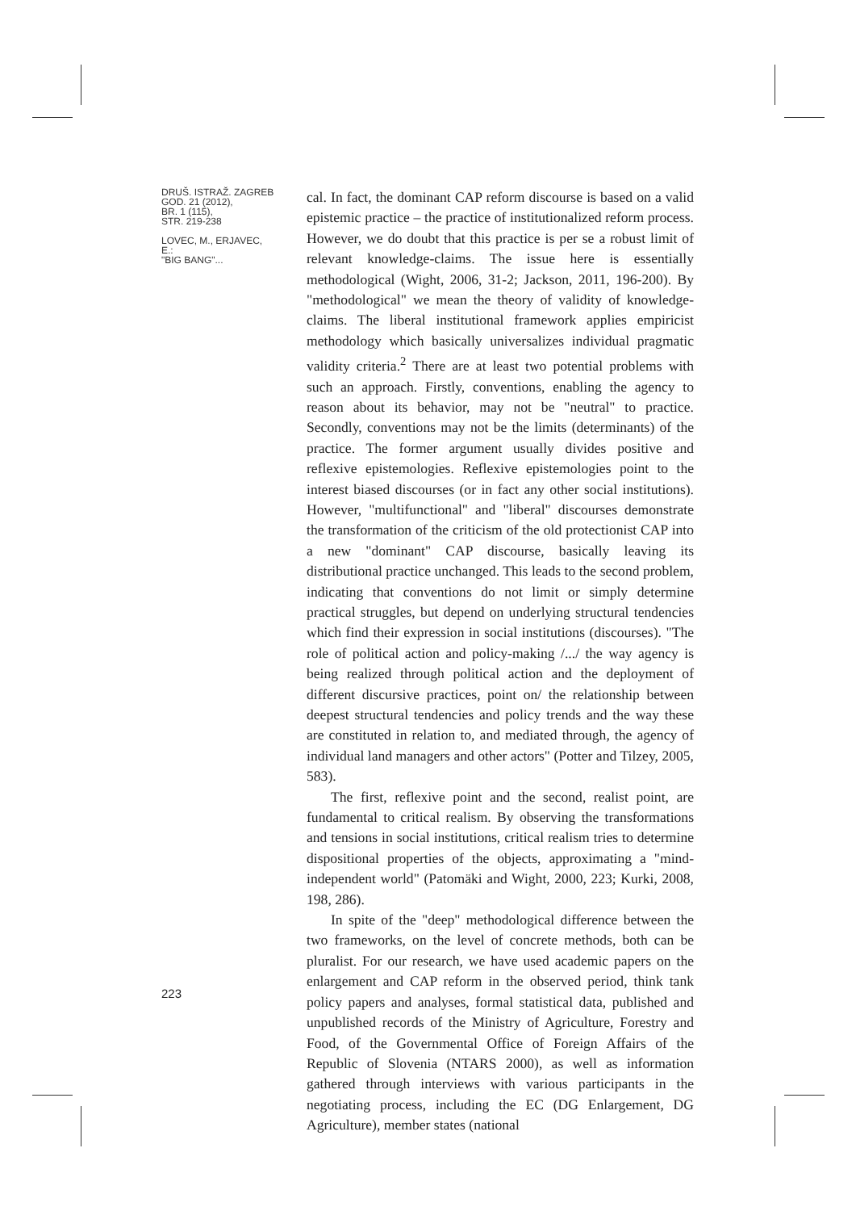DRUŠ. ISTRAŽ. ZAGREB
GOD. 21 (2012),
BR. 1 (115),
STR. 219-238
LOVEC, M., ERJAVEC, E.:
"BIG BANG"...
cal. In fact, the dominant CAP reform discourse is based on a valid epistemic practice – the practice of institutionalized reform process. However, we do doubt that this practice is per se a robust limit of relevant knowledge-claims. The issue here is essentially methodological (Wight, 2006, 31-2; Jackson, 2011, 196-200). By "methodological" we mean the theory of validity of knowledge-claims. The liberal institutional framework applies empiricist methodology which basically universalizes individual pragmatic validity criteria.<sup>2</sup> There are at least two potential problems with such an approach. Firstly, conventions, enabling the agency to reason about its behavior, may not be "neutral" to practice. Secondly, conventions may not be the limits (determinants) of the practice. The former argument usually divides positive and reflexive epistemologies. Reflexive epistemologies point to the interest biased discourses (or in fact any other social institutions). However, "multifunctional" and "liberal" discourses demonstrate the transformation of the criticism of the old protectionist CAP into a new "dominant" CAP discourse, basically leaving its distributional practice unchanged. This leads to the second problem, indicating that conventions do not limit or simply determine practical struggles, but depend on underlying structural tendencies which find their expression in social institutions (discourses). "The role of political action and policy-making /.../ the way agency is being realized through political action and the deployment of different discursive practices, point on/ the relationship between deepest structural tendencies and policy trends and the way these are constituted in relation to, and mediated through, the agency of individual land managers and other actors" (Potter and Tilzey, 2005, 583).
The first, reflexive point and the second, realist point, are fundamental to critical realism. By observing the transformations and tensions in social institutions, critical realism tries to determine dispositional properties of the objects, approximating a "mind-independent world" (Patomäki and Wight, 2000, 223; Kurki, 2008, 198, 286).
In spite of the "deep" methodological difference between the two frameworks, on the level of concrete methods, both can be pluralist. For our research, we have used academic papers on the enlargement and CAP reform in the observed period, think tank policy papers and analyses, formal statistical data, published and unpublished records of the Ministry of Agriculture, Forestry and Food, of the Governmental Office of Foreign Affairs of the Republic of Slovenia (NTARS 2000), as well as information gathered through interviews with various participants in the negotiating process, including the EC (DG Enlargement, DG Agriculture), member states (national
223